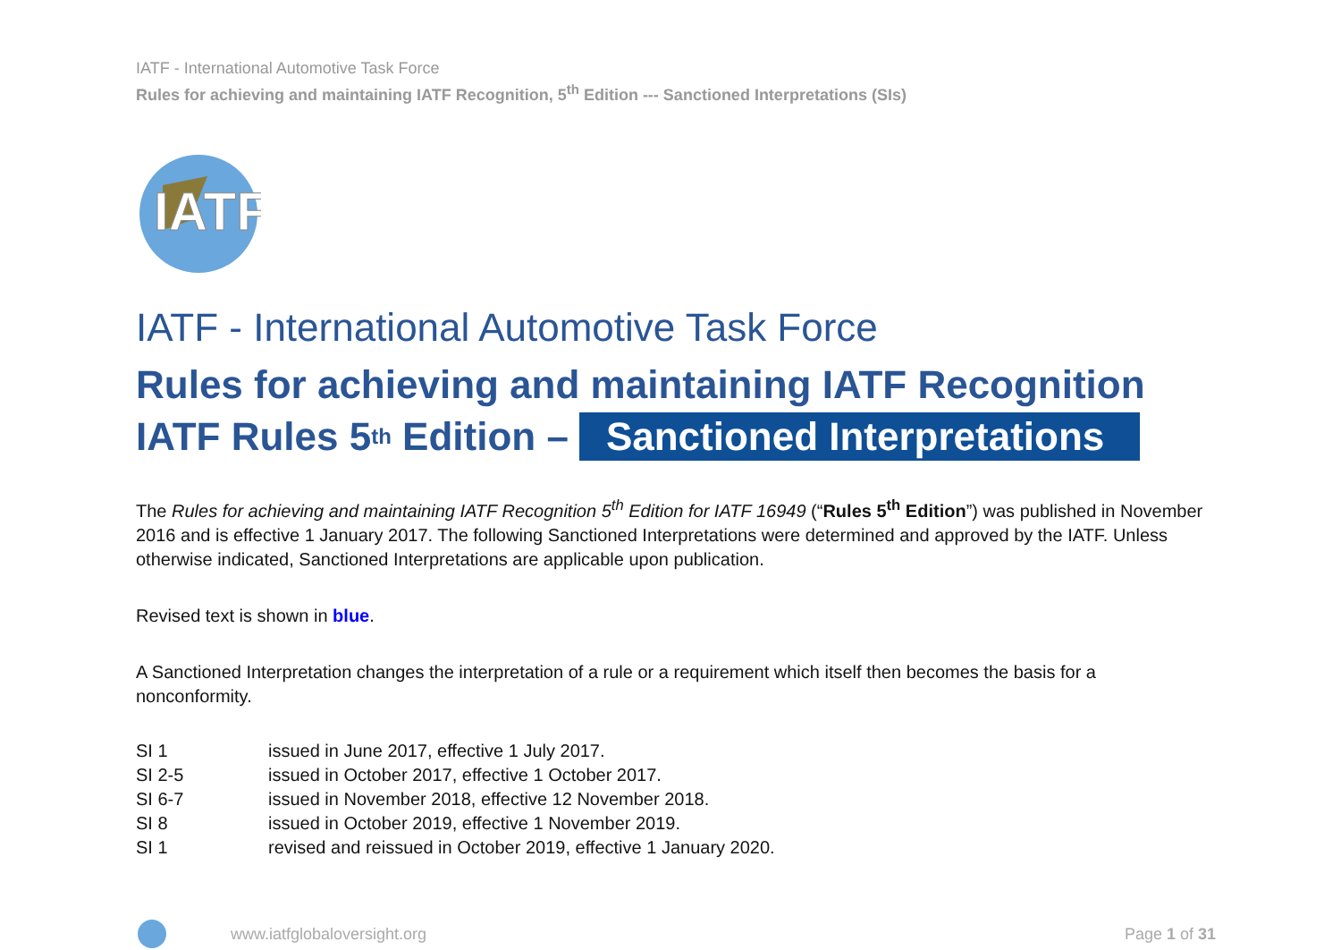IATF - International Automotive Task Force
Rules for achieving and maintaining IATF Recognition, 5<sup>th</sup> Edition --- Sanctioned Interpretations (SIs)
IATF
IATF - International Automotive Task Force
Rules for achieving and maintaining IATF Recognition
IATF Rules 5<sup>th</sup> Edition – Sanctioned Interpretations
The Rules for achieving and maintaining IATF Recognition 5<sup>th</sup> Edition for IATF 16949 (“Rules 5<sup>th</sup> Edition”) was published in November 2016 and is effective 1 January 2017. The following Sanctioned Interpretations were determined and approved by the IATF. Unless otherwise indicated, Sanctioned Interpretations are applicable upon publication.
Revised text is shown in blue.
A Sanctioned Interpretation changes the interpretation of a rule or a requirement which itself then becomes the basis for a nonconformity.
SI 1 issued in June 2017, effective 1 July 2017.
SI 2-5 issued in October 2017, effective 1 October 2017.
SI 6-7 issued in November 2018, effective 12 November 2018.
SI 8 issued in October 2019, effective 1 November 2019.
SI 1 revised and reissued in October 2019, effective 1 January 2020.
www.iatfglobaloversight.org Page 1 of 31